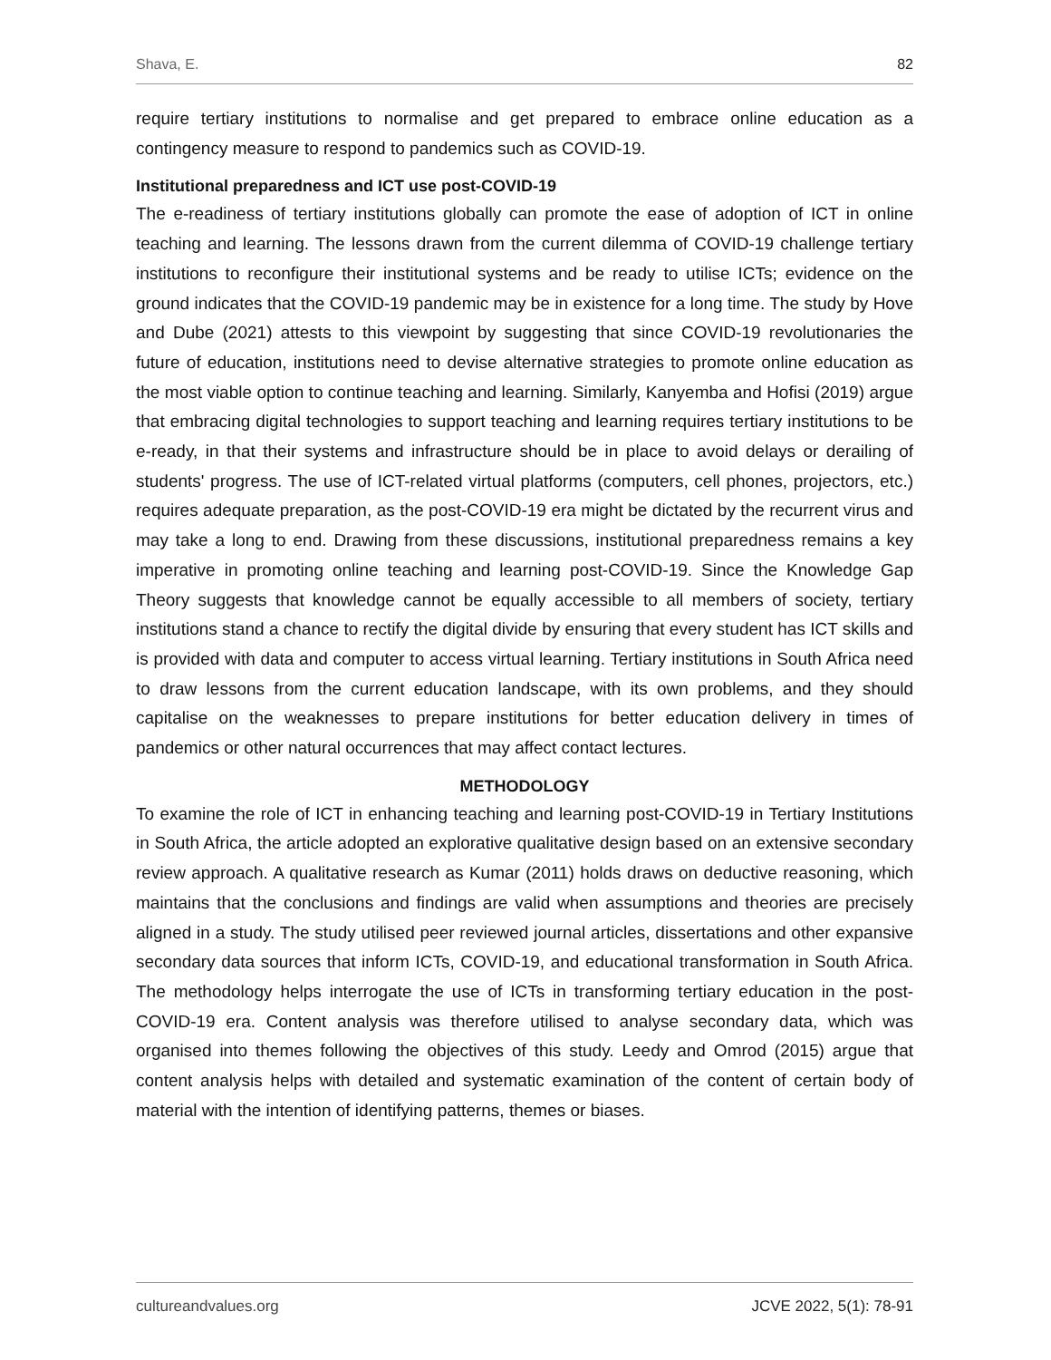Shava, E. 82
require tertiary institutions to normalise and get prepared to embrace online education as a contingency measure to respond to pandemics such as COVID-19.
Institutional preparedness and ICT use post-COVID-19
The e-readiness of tertiary institutions globally can promote the ease of adoption of ICT in online teaching and learning. The lessons drawn from the current dilemma of COVID-19 challenge tertiary institutions to reconfigure their institutional systems and be ready to utilise ICTs; evidence on the ground indicates that the COVID-19 pandemic may be in existence for a long time. The study by Hove and Dube (2021) attests to this viewpoint by suggesting that since COVID-19 revolutionaries the future of education, institutions need to devise alternative strategies to promote online education as the most viable option to continue teaching and learning. Similarly, Kanyemba and Hofisi (2019) argue that embracing digital technologies to support teaching and learning requires tertiary institutions to be e-ready, in that their systems and infrastructure should be in place to avoid delays or derailing of students' progress. The use of ICT-related virtual platforms (computers, cell phones, projectors, etc.) requires adequate preparation, as the post-COVID-19 era might be dictated by the recurrent virus and may take a long to end. Drawing from these discussions, institutional preparedness remains a key imperative in promoting online teaching and learning post-COVID-19. Since the Knowledge Gap Theory suggests that knowledge cannot be equally accessible to all members of society, tertiary institutions stand a chance to rectify the digital divide by ensuring that every student has ICT skills and is provided with data and computer to access virtual learning. Tertiary institutions in South Africa need to draw lessons from the current education landscape, with its own problems, and they should capitalise on the weaknesses to prepare institutions for better education delivery in times of pandemics or other natural occurrences that may affect contact lectures.
METHODOLOGY
To examine the role of ICT in enhancing teaching and learning post-COVID-19 in Tertiary Institutions in South Africa, the article adopted an explorative qualitative design based on an extensive secondary review approach. A qualitative research as Kumar (2011) holds draws on deductive reasoning, which maintains that the conclusions and findings are valid when assumptions and theories are precisely aligned in a study. The study utilised peer reviewed journal articles, dissertations and other expansive secondary data sources that inform ICTs, COVID-19, and educational transformation in South Africa. The methodology helps interrogate the use of ICTs in transforming tertiary education in the post-COVID-19 era. Content analysis was therefore utilised to analyse secondary data, which was organised into themes following the objectives of this study. Leedy and Omrod (2015) argue that content analysis helps with detailed and systematic examination of the content of certain body of material with the intention of identifying patterns, themes or biases.
cultureandvalues.org JCVE 2022, 5(1): 78-91